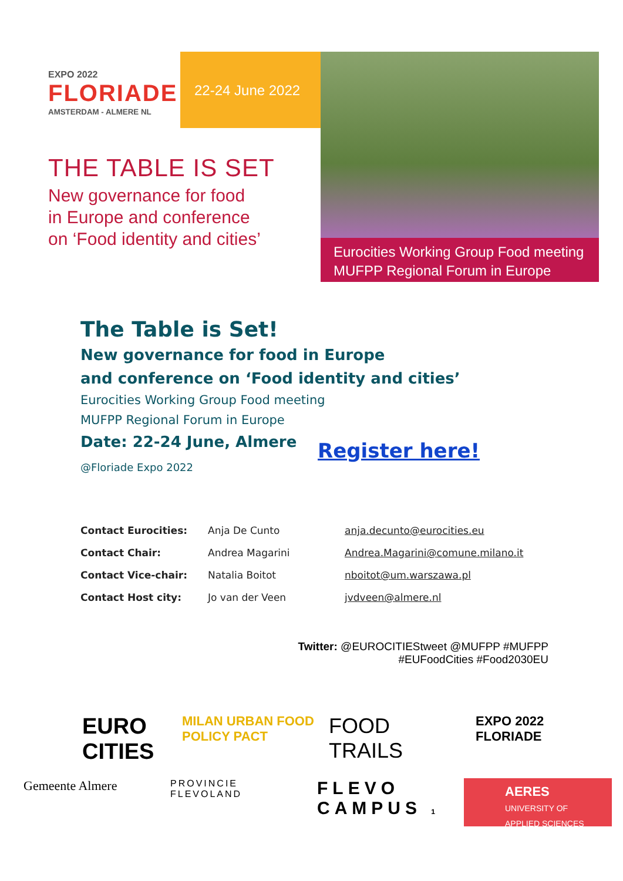EXPO 2022
FLORIADE
AMSTERDAM - ALMERE NL
22-24 June 2022
THE TABLE IS SET
New governance for food
in Europe and conference
on ‘Food identity and cities’
Eurocities Working Group Food meeting
MUFPP Regional Forum in Europe
The Table is Set!
New governance for food in Europe
and conference on ‘Food identity and cities’
Eurocities Working Group Food meeting
MUFPP Regional Forum in Europe
Date: 22-24 June, Almere
@Floriade Expo 2022
Register here!
| Contact Eurocities: | Anja De Cunto | anja.decunto@eurocities.eu |
| Contact Chair: | Andrea Magarini | Andrea.Magarini@comune.milano.it |
| Contact Vice-chair: | Natalia Boitot | nboitot@um.warszawa.pl |
| Contact Host city: | Jo van der Veen | jvdveen@almere.nl |
Twitter: @EUROCITIEStweet @MUFPP #MUFPP
#EUFoodCities #Food2030EU
EURO CITIES
MILAN URBAN FOOD POLICY PACT
FOOD TRAILS
EXPO 2022 FLORIADE
Gemeente Almere
PROVINCIE FLEVOLAND
FLEVO CAMPUS 1
AERES
UNIVERSITY OF
APPLIED SCIENCES